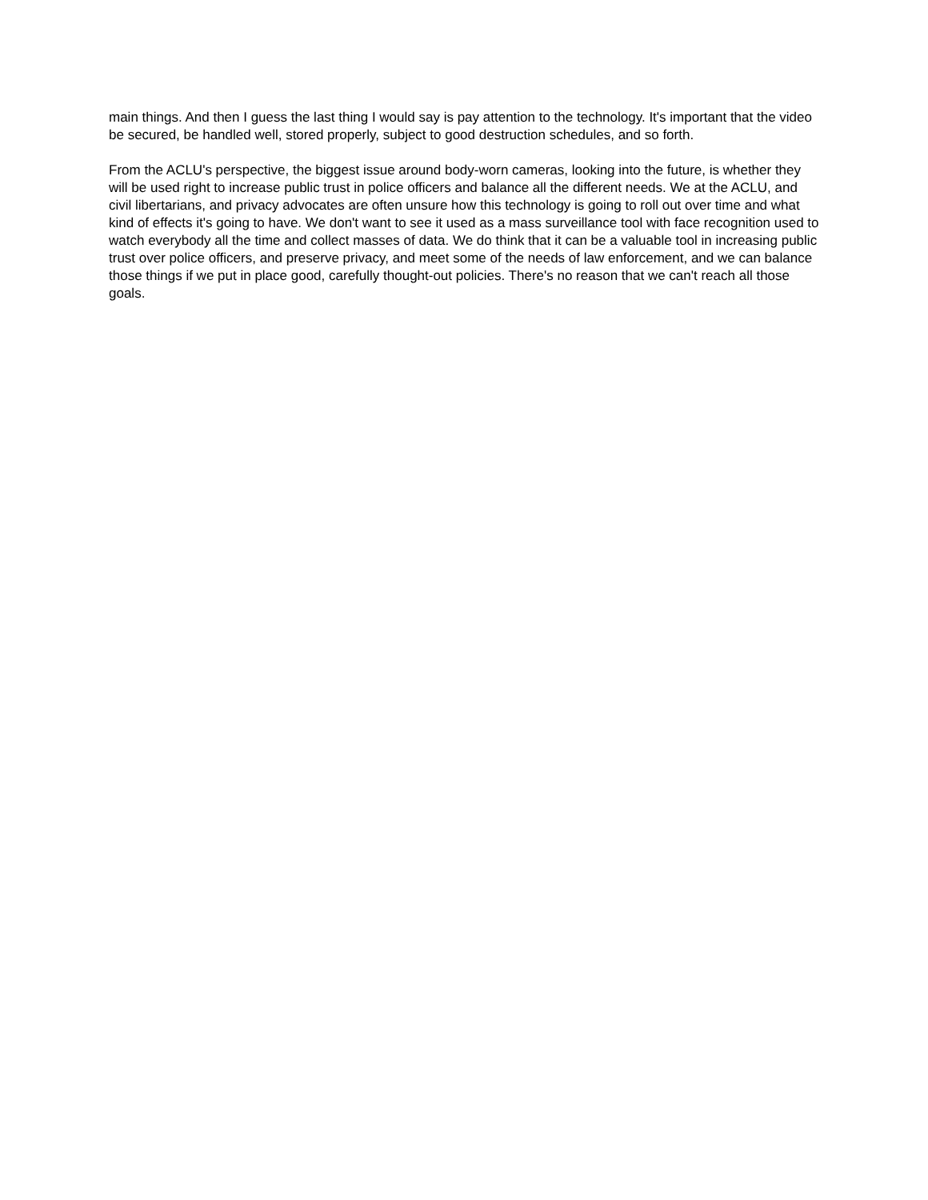main things. And then I guess the last thing I would say is pay attention to the technology. It's important that the video be secured, be handled well, stored properly, subject to good destruction schedules, and so forth.
From the ACLU's perspective, the biggest issue around body-worn cameras, looking into the future, is whether they will be used right to increase public trust in police officers and balance all the different needs. We at the ACLU, and civil libertarians, and privacy advocates are often unsure how this technology is going to roll out over time and what kind of effects it's going to have. We don't want to see it used as a mass surveillance tool with face recognition used to watch everybody all the time and collect masses of data. We do think that it can be a valuable tool in increasing public trust over police officers, and preserve privacy, and meet some of the needs of law enforcement, and we can balance those things if we put in place good, carefully thought-out policies. There's no reason that we can't reach all those goals.